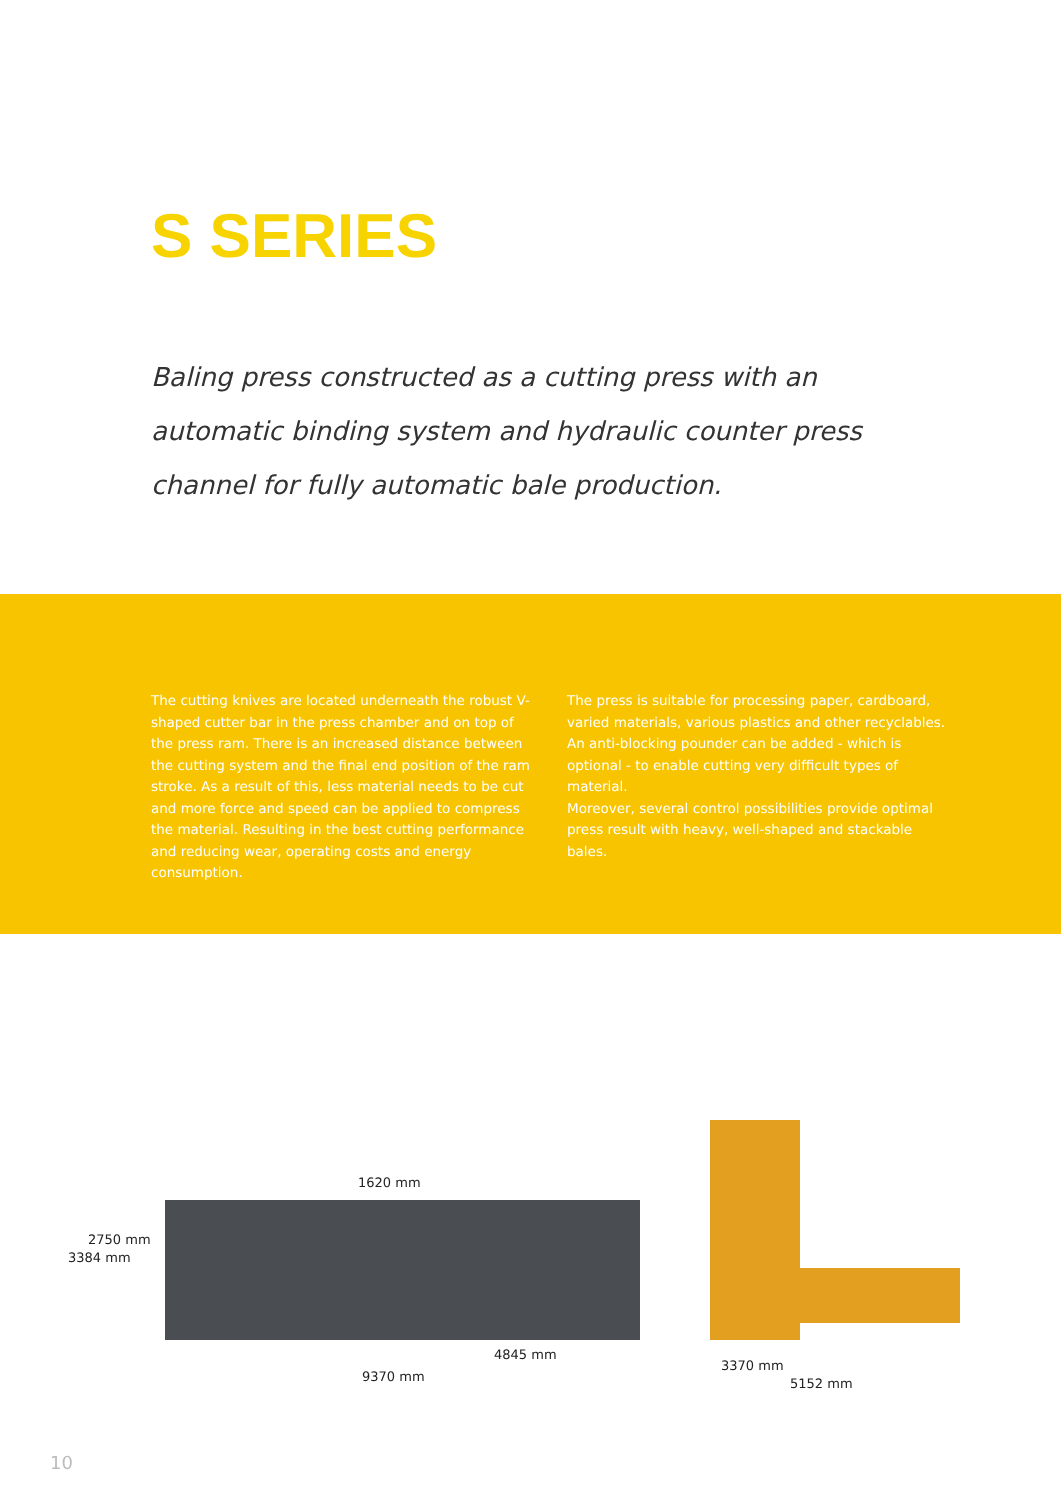S SERIES
Baling press constructed as a cutting press with an automatic binding system and hydraulic counter press channel for fully automatic bale production.
The cutting knives are located underneath the robust V-shaped cutter bar in the press chamber and on top of the press ram. There is an increased distance between the cutting system and the final end position of the ram stroke. As a result of this, less material needs to be cut and more force and speed can be applied to compress the material. Resulting in the best cutting performance and reducing wear, operating costs and energy consumption.
The press is suitable for processing paper, cardboard, varied materials, various plastics and other recyclables.
An anti-blocking pounder can be added - which is optional - to enable cutting very difficult types of material.
Moreover, several control possibilities provide optimal press result with heavy, well-shaped and stackable bales.
1620 mm
4845 mm
9370 mm
3384 mm
2750 mm
3370 mm
5152 mm
10